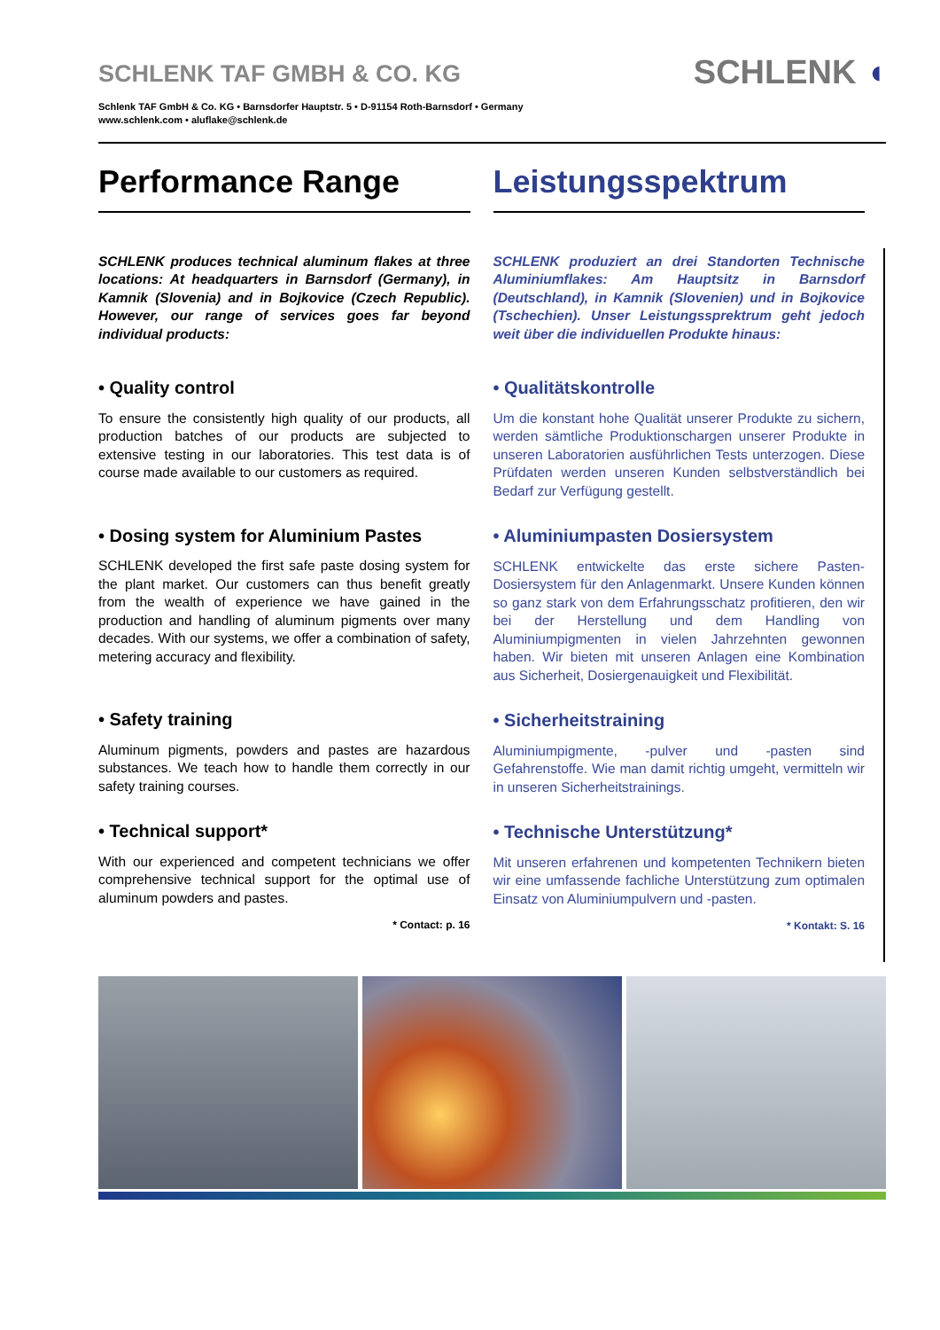SCHLENK TAF GMBH & CO. KG
Schlenk TAF GmbH & Co. KG • Barnsdorfer Hauptstr. 5 • D-91154 Roth-Barnsdorf • Germany
www.schlenk.com • aluflake@schlenk.de
SCHLENK ◖
Performance Range
SCHLENK produces technical aluminum flakes at three locations: At headquarters in Barnsdorf (Germany), in Kamnik (Slovenia) and in Bojkovice (Czech Republic). However, our range of services goes far beyond individual products:
• Quality control
To ensure the consistently high quality of our products, all production batches of our products are subjected to extensive testing in our laboratories. This test data is of course made available to our customers as required.
• Dosing system for Aluminium Pastes
SCHLENK developed the first safe paste dosing system for the plant market. Our customers can thus benefit greatly from the wealth of experience we have gained in the production and handling of aluminum pigments over many decades. With our systems, we offer a combination of safety, metering accuracy and flexibility.
• Safety training
Aluminum pigments, powders and pastes are hazardous substances. We teach how to handle them correctly in our safety training courses.
• Technical support*
With our experienced and competent technicians we offer comprehensive technical support for the optimal use of aluminum powders and pastes.
* Contact: p. 16
Leistungsspektrum
SCHLENK produziert an drei Standorten Technische Aluminiumflakes: Am Hauptsitz in Barnsdorf (Deutschland), in Kamnik (Slovenien) und in Bojkovice (Tschechien). Unser Leistungssprektrum geht jedoch weit über die individuellen Produkte hinaus:
• Qualitätskontrolle
Um die konstant hohe Qualität unserer Produkte zu sichern, werden sämtliche Produktionschargen unserer Produkte in unseren Laboratorien ausführlichen Tests unterzogen. Diese Prüfdaten werden unseren Kunden selbstverständlich bei Bedarf zur Verfügung gestellt.
• Aluminiumpasten Dosiersystem
SCHLENK entwickelte das erste sichere Pasten-Dosiersystem für den Anlagenmarkt. Unsere Kunden können so ganz stark von dem Erfahrungsschatz profitieren, den wir bei der Herstellung und dem Handling von Aluminiumpigmenten in vielen Jahrzehnten gewonnen haben. Wir bieten mit unseren Anlagen eine Kombination aus Sicherheit, Dosiergenauigkeit und Flexibilität.
• Sicherheitstraining
Aluminiumpigmente, -pulver und -pasten sind Gefahrenstoffe. Wie man damit richtig umgeht, vermitteln wir in unseren Sicherheitstrainings.
• Technische Unterstützung*
Mit unseren erfahrenen und kompetenten Technikern bieten wir eine umfassende fachliche Unterstützung zum optimalen Einsatz von Aluminiumpulvern und -pasten.
* Kontakt: S. 16